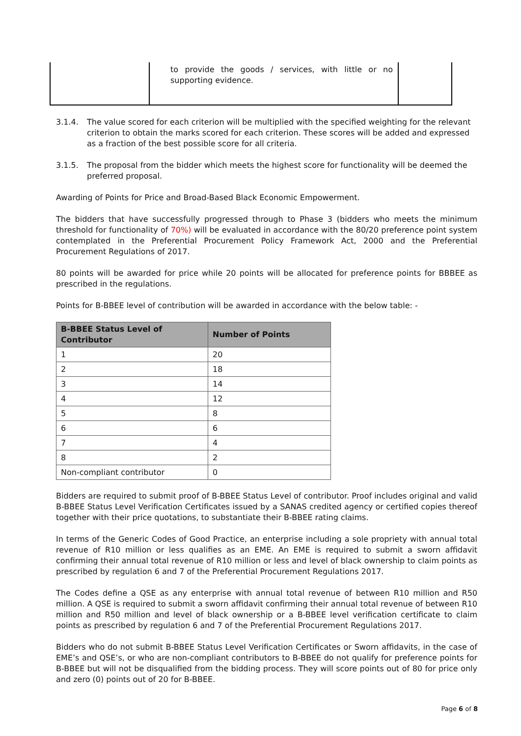| | to provide the goods / services, with little or no supporting evidence. | |
3.1.4. The value scored for each criterion will be multiplied with the specified weighting for the relevant criterion to obtain the marks scored for each criterion. These scores will be added and expressed as a fraction of the best possible score for all criteria.
3.1.5. The proposal from the bidder which meets the highest score for functionality will be deemed the preferred proposal.
Awarding of Points for Price and Broad-Based Black Economic Empowerment.
The bidders that have successfully progressed through to Phase 3 (bidders who meets the minimum threshold for functionality of 70%) will be evaluated in accordance with the 80/20 preference point system contemplated in the Preferential Procurement Policy Framework Act, 2000 and the Preferential Procurement Regulations of 2017.
80 points will be awarded for price while 20 points will be allocated for preference points for BBBEE as prescribed in the regulations.
Points for B-BBEE level of contribution will be awarded in accordance with the below table: -
| B-BBEE Status Level of Contributor | Number of Points |
| --- | --- |
| 1 | 20 |
| 2 | 18 |
| 3 | 14 |
| 4 | 12 |
| 5 | 8 |
| 6 | 6 |
| 7 | 4 |
| 8 | 2 |
| Non-compliant contributor | 0 |
Bidders are required to submit proof of B-BBEE Status Level of contributor. Proof includes original and valid B-BBEE Status Level Verification Certificates issued by a SANAS credited agency or certified copies thereof together with their price quotations, to substantiate their B-BBEE rating claims.
In terms of the Generic Codes of Good Practice, an enterprise including a sole propriety with annual total revenue of R10 million or less qualifies as an EME. An EME is required to submit a sworn affidavit confirming their annual total revenue of R10 million or less and level of black ownership to claim points as prescribed by regulation 6 and 7 of the Preferential Procurement Regulations 2017.
The Codes define a QSE as any enterprise with annual total revenue of between R10 million and R50 million. A QSE is required to submit a sworn affidavit confirming their annual total revenue of between R10 million and R50 million and level of black ownership or a B-BBEE level verification certificate to claim points as prescribed by regulation 6 and 7 of the Preferential Procurement Regulations 2017.
Bidders who do not submit B-BBEE Status Level Verification Certificates or Sworn affidavits, in the case of EME’s and QSE’s, or who are non-compliant contributors to B-BBEE do not qualify for preference points for B-BBEE but will not be disqualified from the bidding process. They will score points out of 80 for price only and zero (0) points out of 20 for B-BBEE.
Page 6 of 8